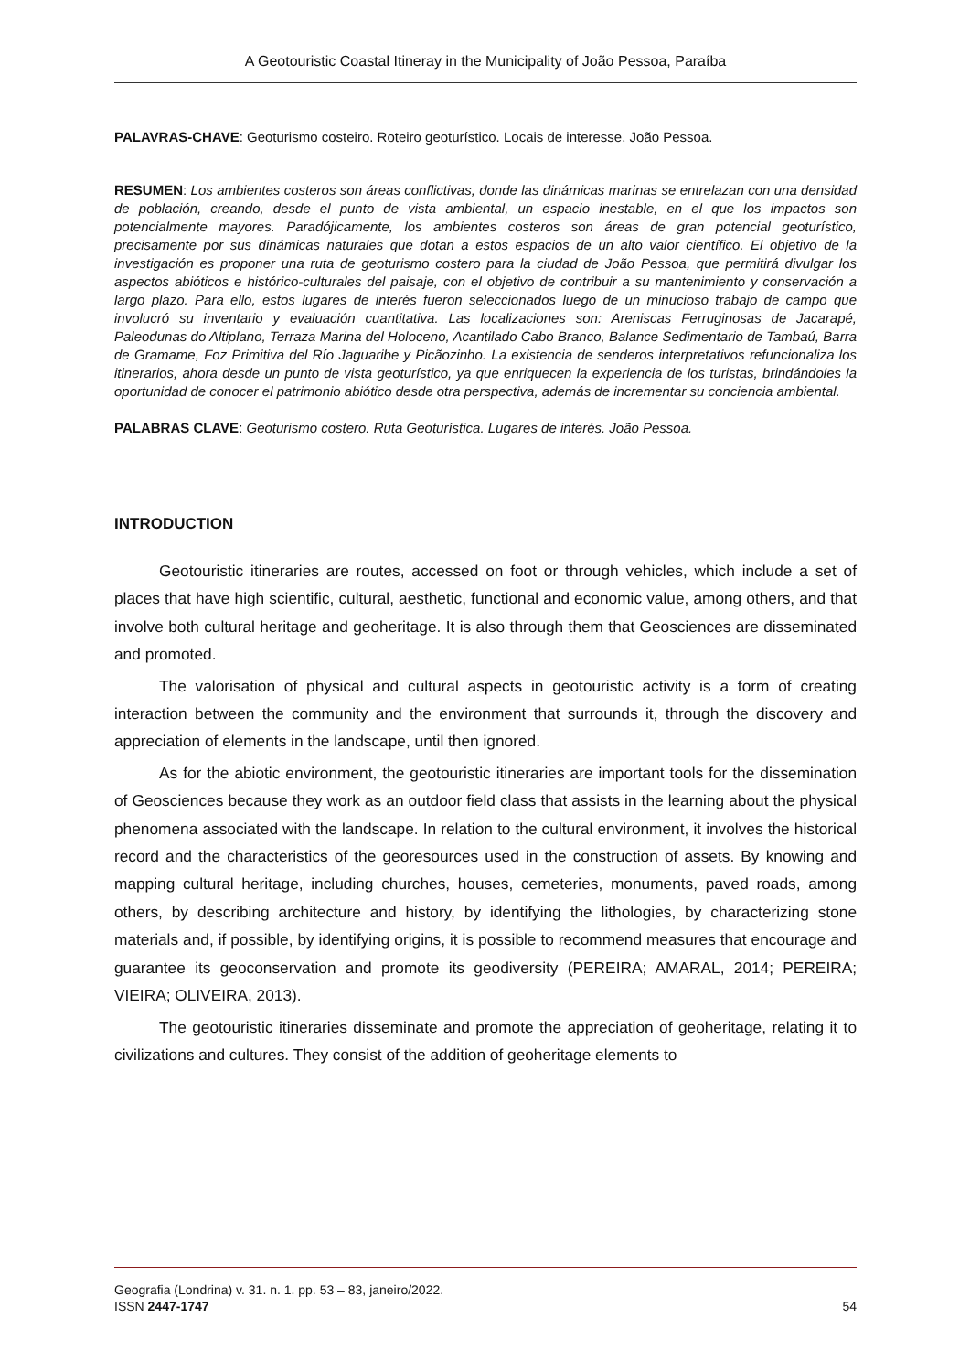A Geotouristic Coastal Itineray in the Municipality of João Pessoa, Paraíba
PALAVRAS-CHAVE: Geoturismo costeiro. Roteiro geoturístico. Locais de interesse. João Pessoa.
RESUMEN: Los ambientes costeros son áreas conflictivas, donde las dinámicas marinas se entrelazan con una densidad de población, creando, desde el punto de vista ambiental, un espacio inestable, en el que los impactos son potencialmente mayores. Paradójicamente, los ambientes costeros son áreas de gran potencial geoturístico, precisamente por sus dinámicas naturales que dotan a estos espacios de un alto valor científico. El objetivo de la investigación es proponer una ruta de geoturismo costero para la ciudad de João Pessoa, que permitirá divulgar los aspectos abióticos e histórico-culturales del paisaje, con el objetivo de contribuir a su mantenimiento y conservación a largo plazo. Para ello, estos lugares de interés fueron seleccionados luego de un minucioso trabajo de campo que involucró su inventario y evaluación cuantitativa. Las localizaciones son: Areniscas Ferruginosas de Jacarapé, Paleodunas do Altiplano, Terraza Marina del Holoceno, Acantilado Cabo Branco, Balance Sedimentario de Tambaú, Barra de Gramame, Foz Primitiva del Río Jaguaribe y Picãozinho. La existencia de senderos interpretativos refuncionaliza los itinerarios, ahora desde un punto de vista geoturístico, ya que enriquecen la experiencia de los turistas, brindándoles la oportunidad de conocer el patrimonio abiótico desde otra perspectiva, además de incrementar su conciencia ambiental.
PALABRAS CLAVE: Geoturismo costero. Ruta Geoturística. Lugares de interés. João Pessoa.
INTRODUCTION
Geotouristic itineraries are routes, accessed on foot or through vehicles, which include a set of places that have high scientific, cultural, aesthetic, functional and economic value, among others, and that involve both cultural heritage and geoheritage. It is also through them that Geosciences are disseminated and promoted.
The valorisation of physical and cultural aspects in geotouristic activity is a form of creating interaction between the community and the environment that surrounds it, through the discovery and appreciation of elements in the landscape, until then ignored.
As for the abiotic environment, the geotouristic itineraries are important tools for the dissemination of Geosciences because they work as an outdoor field class that assists in the learning about the physical phenomena associated with the landscape. In relation to the cultural environment, it involves the historical record and the characteristics of the georesources used in the construction of assets. By knowing and mapping cultural heritage, including churches, houses, cemeteries, monuments, paved roads, among others, by describing architecture and history, by identifying the lithologies, by characterizing stone materials and, if possible, by identifying origins, it is possible to recommend measures that encourage and guarantee its geoconservation and promote its geodiversity (PEREIRA; AMARAL, 2014; PEREIRA; VIEIRA; OLIVEIRA, 2013).
The geotouristic itineraries disseminate and promote the appreciation of geoheritage, relating it to civilizations and cultures. They consist of the addition of geoheritage elements to
Geografia (Londrina) v. 31. n. 1. pp. 53 – 83, janeiro/2022.
ISSN 2447-1747 54